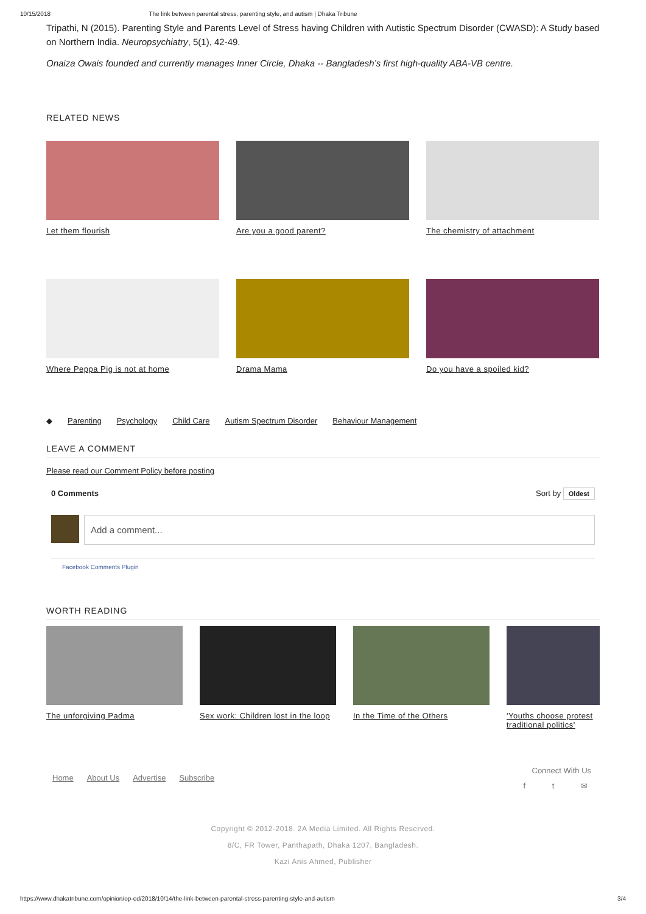10/15/2018 The link between parental stress, parenting style, and autism | Dhaka Tribune
Tripathi, N (2015). Parenting Style and Parents Level of Stress having Children with Autistic Spectrum Disorder (CWASD): A Study based on Northern India. Neuropsychiatry, 5(1), 42-49.
Onaiza Owais founded and currently manages Inner Circle, Dhaka -- Bangladesh’s first high-quality ABA-VB centre.
RELATED NEWS
Let them flourish Are you a good parent? The chemistry of attachment
Where Peppa Pig is not at home
Drama Mama Do you have a spoiled kid?
◆ Parenting Psychology Child Care Autism Spectrum Disorder Behaviour Management
LEAVE A COMMENT
Please read our Comment Policy before posting
0 Comments Sort by Oldest
Add a comment...
Facebook Comments Plugin
WORTH READING
The unforgiving Padma Sex work: Children lost in the loop
In the Time of the Others
'Youths choose protest traditional politics'
Home About Us Advertise Subscribe
Connect With Us
f t ✉
Copyright © 2012-2018. 2A Media Limited. All Rights Reserved.
8/C, FR Tower, Panthapath, Dhaka 1207, Bangladesh.
Kazi Anis Ahmed, Publisher
https://www.dhakatribune.com/opinion/op-ed/2018/10/14/the-link-between-parental-stress-parenting-style-and-autism 3/4